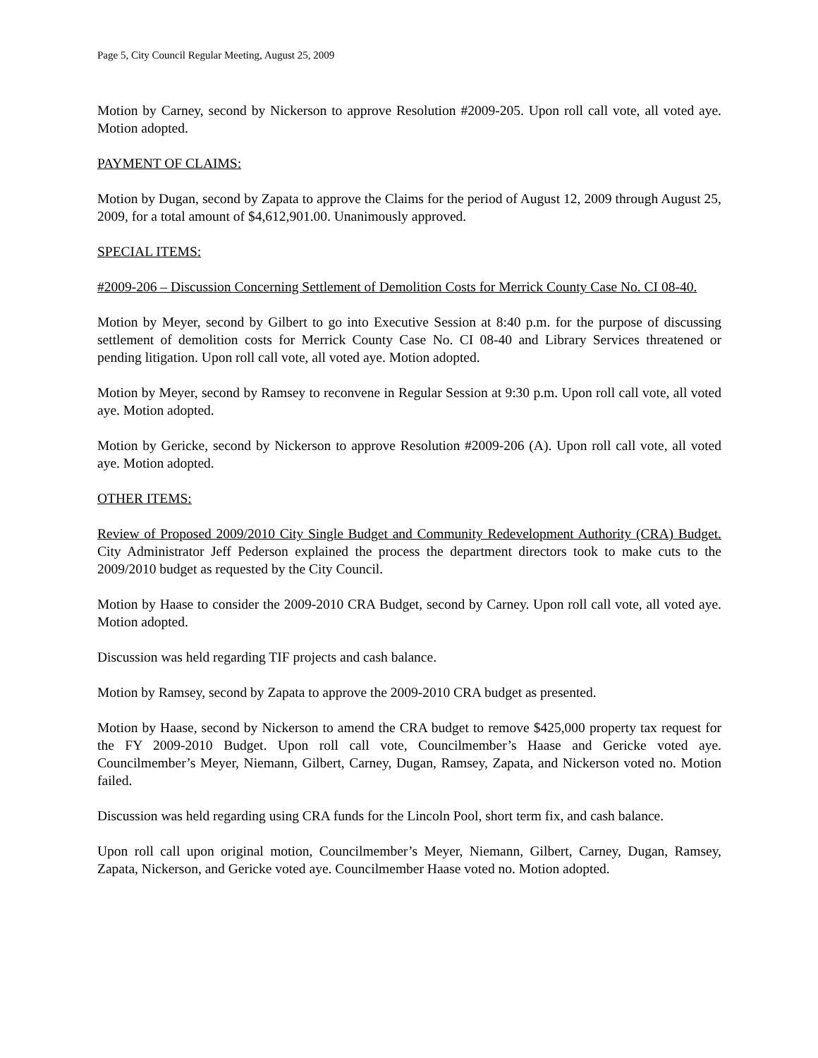Page 5, City Council Regular Meeting, August 25, 2009
Motion by Carney, second by Nickerson to approve Resolution #2009-205. Upon roll call vote, all voted aye. Motion adopted.
PAYMENT OF CLAIMS:
Motion by Dugan, second by Zapata to approve the Claims for the period of August 12, 2009 through August 25, 2009, for a total amount of $4,612,901.00. Unanimously approved.
SPECIAL ITEMS:
#2009-206 – Discussion Concerning Settlement of Demolition Costs for Merrick County Case No. CI 08-40.
Motion by Meyer, second by Gilbert to go into Executive Session at 8:40 p.m. for the purpose of discussing settlement of demolition costs for Merrick County Case No. CI 08-40 and Library Services threatened or pending litigation. Upon roll call vote, all voted aye. Motion adopted.
Motion by Meyer, second by Ramsey to reconvene in Regular Session at 9:30 p.m. Upon roll call vote, all voted aye. Motion adopted.
Motion by Gericke, second by Nickerson to approve Resolution #2009-206 (A). Upon roll call vote, all voted aye. Motion adopted.
OTHER ITEMS:
Review of Proposed 2009/2010 City Single Budget and Community Redevelopment Authority (CRA) Budget. City Administrator Jeff Pederson explained the process the department directors took to make cuts to the 2009/2010 budget as requested by the City Council.
Motion by Haase to consider the 2009-2010 CRA Budget, second by Carney. Upon roll call vote, all voted aye. Motion adopted.
Discussion was held regarding TIF projects and cash balance.
Motion by Ramsey, second by Zapata to approve the 2009-2010 CRA budget as presented.
Motion by Haase, second by Nickerson to amend the CRA budget to remove $425,000 property tax request for the FY 2009-2010 Budget. Upon roll call vote, Councilmember’s Haase and Gericke voted aye. Councilmember’s Meyer, Niemann, Gilbert, Carney, Dugan, Ramsey, Zapata, and Nickerson voted no. Motion failed.
Discussion was held regarding using CRA funds for the Lincoln Pool, short term fix, and cash balance.
Upon roll call upon original motion, Councilmember’s Meyer, Niemann, Gilbert, Carney, Dugan, Ramsey, Zapata, Nickerson, and Gericke voted aye. Councilmember Haase voted no. Motion adopted.